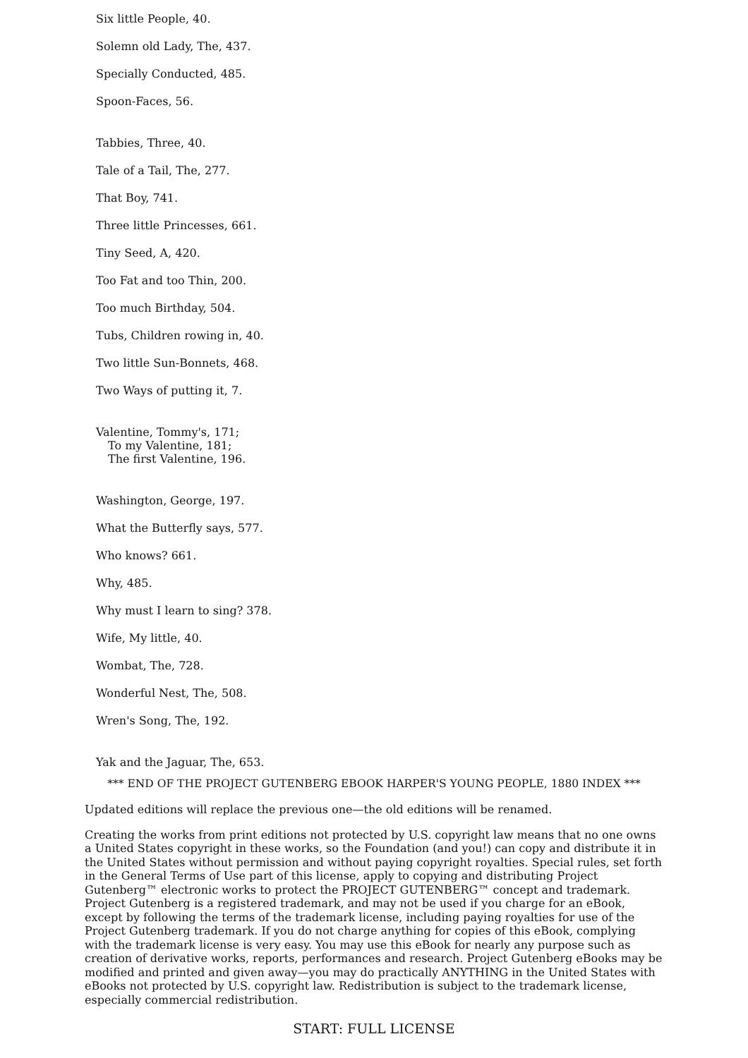Six little People, 40.
Solemn old Lady, The, 437.
Specially Conducted, 485.
Spoon-Faces, 56.
Tabbies, Three, 40.
Tale of a Tail, The, 277.
That Boy, 741.
Three little Princesses, 661.
Tiny Seed, A, 420.
Too Fat and too Thin, 200.
Too much Birthday, 504.
Tubs, Children rowing in, 40.
Two little Sun-Bonnets, 468.
Two Ways of putting it, 7.
Valentine, Tommy's, 171;
To my Valentine, 181;
The first Valentine, 196.
Washington, George, 197.
What the Butterfly says, 577.
Who knows? 661.
Why, 485.
Why must I learn to sing? 378.
Wife, My little, 40.
Wombat, The, 728.
Wonderful Nest, The, 508.
Wren's Song, The, 192.
Yak and the Jaguar, The, 653.
*** END OF THE PROJECT GUTENBERG EBOOK HARPER'S YOUNG PEOPLE, 1880 INDEX ***
Updated editions will replace the previous one—the old editions will be renamed.
Creating the works from print editions not protected by U.S. copyright law means that no one owns a United States copyright in these works, so the Foundation (and you!) can copy and distribute it in the United States without permission and without paying copyright royalties. Special rules, set forth in the General Terms of Use part of this license, apply to copying and distributing Project Gutenberg™ electronic works to protect the PROJECT GUTENBERG™ concept and trademark. Project Gutenberg is a registered trademark, and may not be used if you charge for an eBook, except by following the terms of the trademark license, including paying royalties for use of the Project Gutenberg trademark. If you do not charge anything for copies of this eBook, complying with the trademark license is very easy. You may use this eBook for nearly any purpose such as creation of derivative works, reports, performances and research. Project Gutenberg eBooks may be modified and printed and given away—you may do practically ANYTHING in the United States with eBooks not protected by U.S. copyright law. Redistribution is subject to the trademark license, especially commercial redistribution.
START: FULL LICENSE